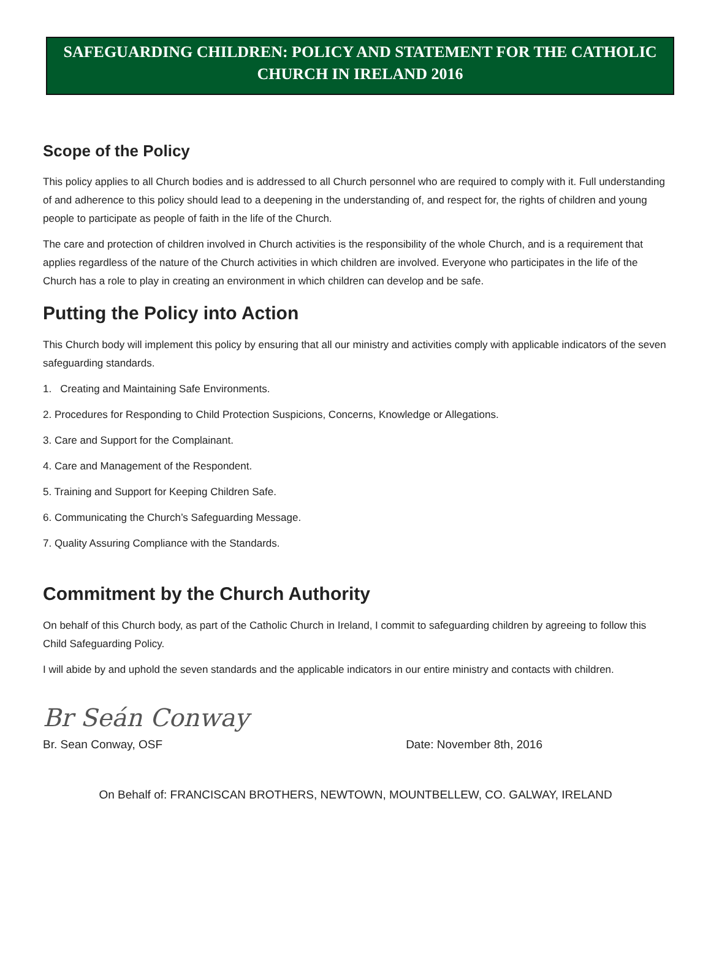SAFEGUARDING CHILDREN: POLICY AND STATEMENT FOR THE CATHOLIC CHURCH IN IRELAND 2016
Scope of the Policy
This policy applies to all Church bodies and is addressed to all Church personnel who are required to comply with it. Full understanding of and adherence to this policy should lead to a deepening in the understanding of, and respect for, the rights of children and young people to participate as people of faith in the life of the Church.
The care and protection of children involved in Church activities is the responsibility of the whole Church, and is a requirement that applies regardless of the nature of the Church activities in which children are involved. Everyone who participates in the life of the Church has a role to play in creating an environment in which children can develop and be safe.
Putting the Policy into Action
This Church body will implement this policy by ensuring that all our ministry and activities comply with applicable indicators of the seven safeguarding standards.
1. Creating and Maintaining Safe Environments.
2. Procedures for Responding to Child Protection Suspicions, Concerns, Knowledge or Allegations.
3. Care and Support for the Complainant.
4. Care and Management of the Respondent.
5. Training and Support for Keeping Children Safe.
6. Communicating the Church’s Safeguarding Message.
7. Quality Assuring Compliance with the Standards.
Commitment by the Church Authority
On behalf of this Church body, as part of the Catholic Church in Ireland, I commit to safeguarding children by agreeing to follow this Child Safeguarding Policy.
I will abide by and uphold the seven standards and the applicable indicators in our entire ministry and contacts with children.
Br Seán Conway
Br. Sean Conway, OSF Date: November 8th, 2016
On Behalf of: FRANCISCAN BROTHERS, NEWTOWN, MOUNTBELLEW, CO. GALWAY, IRELAND